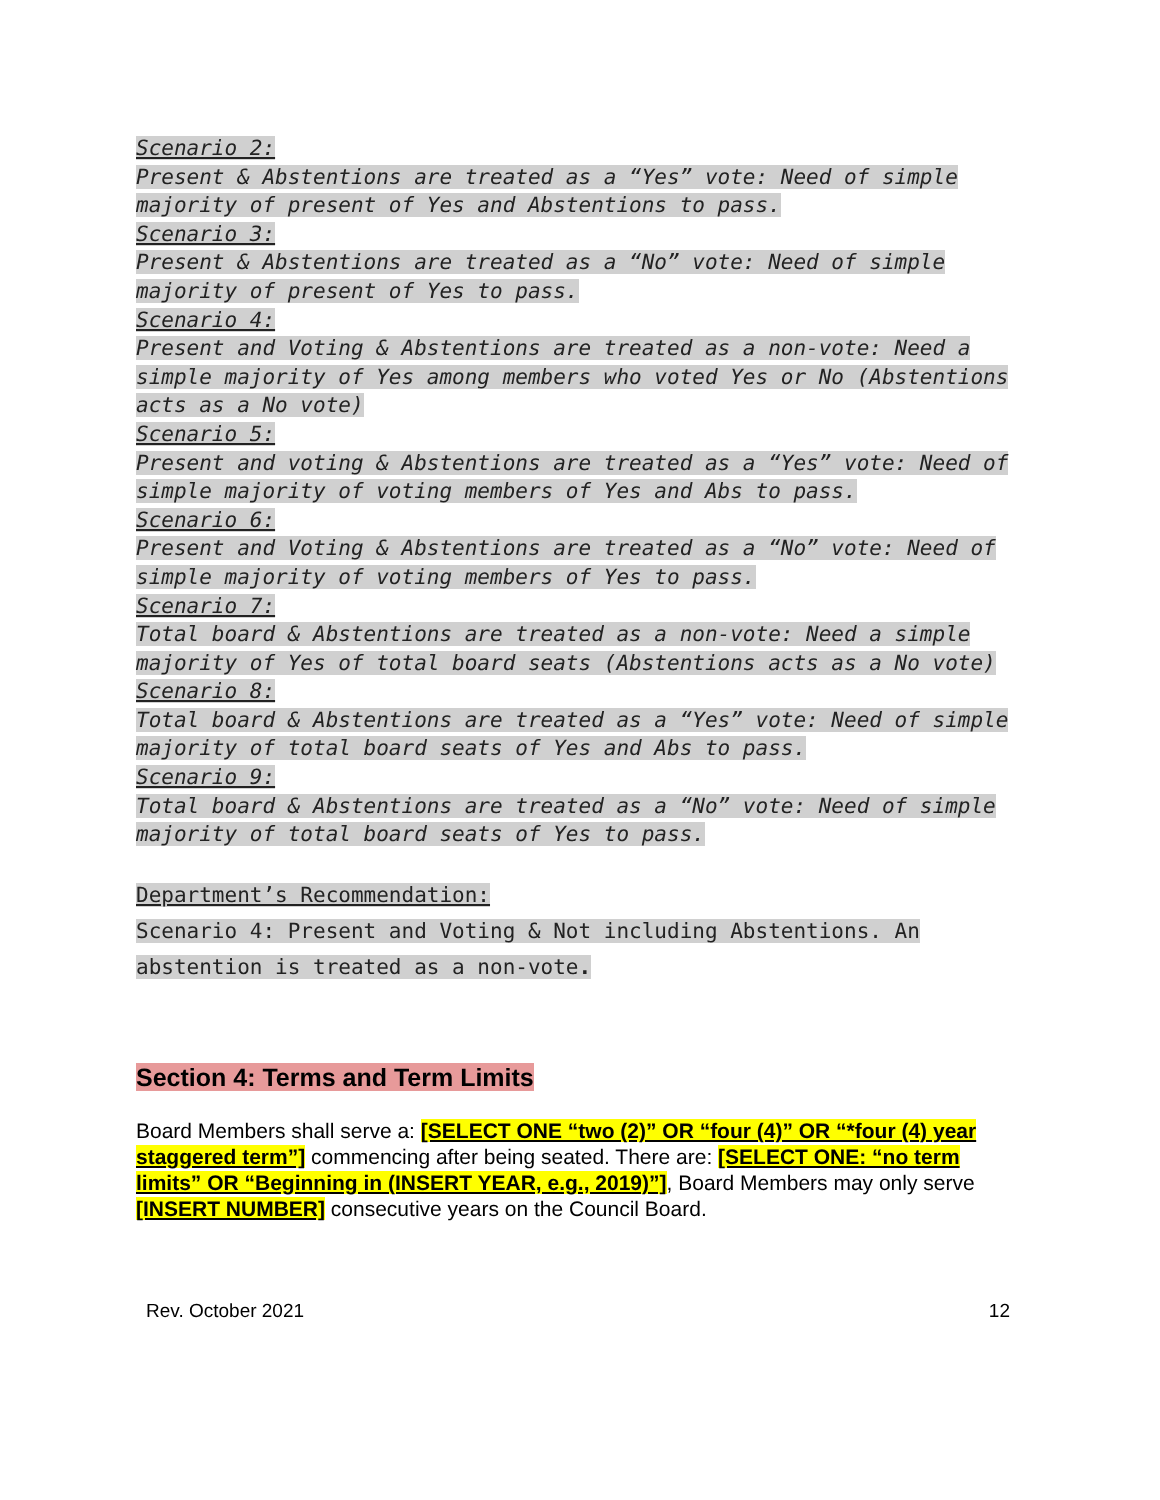Scenario 2:
Present & Abstentions are treated as a “Yes” vote: Need of simple majority of present of Yes and Abstentions to pass.
Scenario 3:
Present & Abstentions are treated as a “No” vote: Need of simple majority of present of Yes to pass.
Scenario 4:
Present and Voting & Abstentions are treated as a non-vote: Need a simple majority of Yes among members who voted Yes or No (Abstentions acts as a No vote)
Scenario 5:
Present and voting & Abstentions are treated as a “Yes” vote: Need of simple majority of voting members of Yes and Abs to pass.
Scenario 6:
Present and Voting & Abstentions are treated as a “No” vote: Need of simple majority of voting members of Yes to pass.
Scenario 7:
Total board & Abstentions are treated as a non-vote: Need a simple majority of Yes of total board seats (Abstentions acts as a No vote)
Scenario 8:
Total board & Abstentions are treated as a “Yes” vote: Need of simple majority of total board seats of Yes and Abs to pass.
Scenario 9:
Total board & Abstentions are treated as a “No” vote: Need of simple majority of total board seats of Yes to pass.
Department’s Recommendation:
Scenario 4: Present and Voting & Not including Abstentions. An abstention is treated as a non-vote.
Section 4: Terms and Term Limits
Board Members shall serve a: [SELECT ONE “two (2)” OR “four (4)” OR “*four (4) year staggered term”] commencing after being seated. There are: [SELECT ONE: “no term limits” OR “Beginning in (INSERT YEAR, e.g., 2019)”], Board Members may only serve [INSERT NUMBER] consecutive years on the Council Board.
Rev. October 2021 12